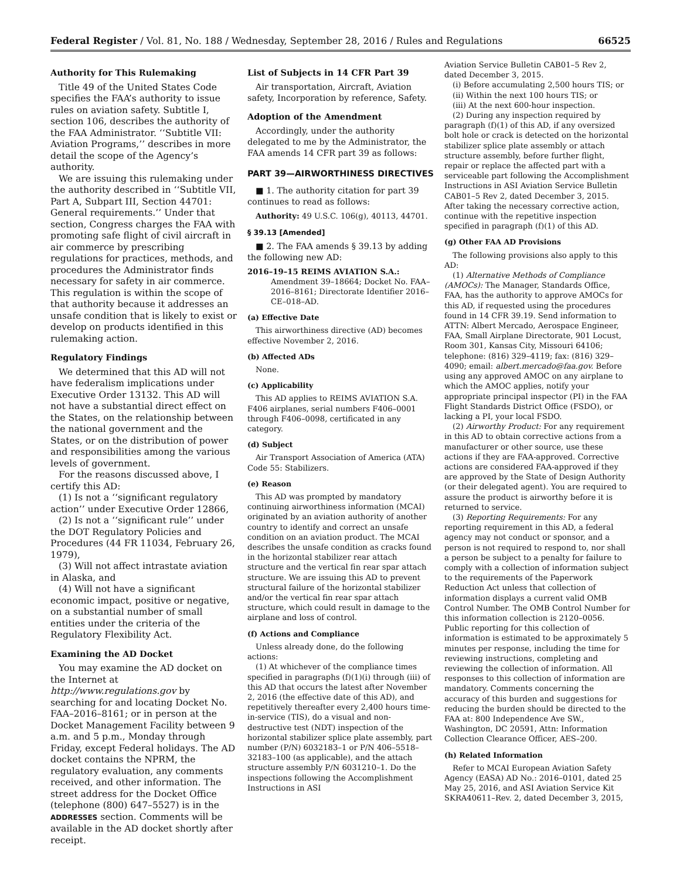Federal Register / Vol. 81, No. 188 / Wednesday, September 28, 2016 / Rules and Regulations 66525
Authority for This Rulemaking
Title 49 of the United States Code specifies the FAA’s authority to issue rules on aviation safety. Subtitle I, section 106, describes the authority of the FAA Administrator. ‘‘Subtitle VII: Aviation Programs,’’ describes in more detail the scope of the Agency’s authority.
We are issuing this rulemaking under the authority described in ‘‘Subtitle VII, Part A, Subpart III, Section 44701: General requirements.’’ Under that section, Congress charges the FAA with promoting safe flight of civil aircraft in air commerce by prescribing regulations for practices, methods, and procedures the Administrator finds necessary for safety in air commerce. This regulation is within the scope of that authority because it addresses an unsafe condition that is likely to exist or develop on products identified in this rulemaking action.
Regulatory Findings
We determined that this AD will not have federalism implications under Executive Order 13132. This AD will not have a substantial direct effect on the States, on the relationship between the national government and the States, or on the distribution of power and responsibilities among the various levels of government.
For the reasons discussed above, I certify this AD:
(1) Is not a ‘‘significant regulatory action’’ under Executive Order 12866,
(2) Is not a ‘‘significant rule’’ under the DOT Regulatory Policies and Procedures (44 FR 11034, February 26, 1979),
(3) Will not affect intrastate aviation in Alaska, and
(4) Will not have a significant economic impact, positive or negative, on a substantial number of small entities under the criteria of the Regulatory Flexibility Act.
Examining the AD Docket
You may examine the AD docket on the Internet at http://www.regulations.gov by searching for and locating Docket No. FAA–2016–8161; or in person at the Docket Management Facility between 9 a.m. and 5 p.m., Monday through Friday, except Federal holidays. The AD docket contains the NPRM, the regulatory evaluation, any comments received, and other information. The street address for the Docket Office (telephone (800) 647–5527) is in the ADDRESSES section. Comments will be available in the AD docket shortly after receipt.
List of Subjects in 14 CFR Part 39
Air transportation, Aircraft, Aviation safety, Incorporation by reference, Safety.
Adoption of the Amendment
Accordingly, under the authority delegated to me by the Administrator, the FAA amends 14 CFR part 39 as follows:
PART 39—AIRWORTHINESS DIRECTIVES
■ 1. The authority citation for part 39 continues to read as follows:
Authority: 49 U.S.C. 106(g), 40113, 44701.
§ 39.13 [Amended]
■ 2. The FAA amends § 39.13 by adding the following new AD:
2016–19–15 REIMS AVIATION S.A.: Amendment 39–18664; Docket No. FAA–2016–8161; Directorate Identifier 2016–CE–018–AD.
(a) Effective Date
This airworthiness directive (AD) becomes effective November 2, 2016.
(b) Affected ADs
None.
(c) Applicability
This AD applies to REIMS AVIATION S.A. F406 airplanes, serial numbers F406–0001 through F406–0098, certificated in any category.
(d) Subject
Air Transport Association of America (ATA) Code 55: Stabilizers.
(e) Reason
This AD was prompted by mandatory continuing airworthiness information (MCAI) originated by an aviation authority of another country to identify and correct an unsafe condition on an aviation product. The MCAI describes the unsafe condition as cracks found in the horizontal stabilizer rear attach structure and the vertical fin rear spar attach structure. We are issuing this AD to prevent structural failure of the horizontal stabilizer and/or the vertical fin rear spar attach structure, which could result in damage to the airplane and loss of control.
(f) Actions and Compliance
Unless already done, do the following actions:
(1) At whichever of the compliance times specified in paragraphs (f)(1)(i) through (iii) of this AD that occurs the latest after November 2, 2016 (the effective date of this AD), and repetitively thereafter every 2,400 hours time-in-service (TIS), do a visual and non-destructive test (NDT) inspection of the horizontal stabilizer splice plate assembly, part number (P/N) 6032183–1 or P/N 406–5518–32183–100 (as applicable), and the attach structure assembly P/N 6031210–1. Do the inspections following the Accomplishment Instructions in ASI
Aviation Service Bulletin CAB01–5 Rev 2, dated December 3, 2015.
(i) Before accumulating 2,500 hours TIS; or
(ii) Within the next 100 hours TIS; or
(iii) At the next 600-hour inspection.
(2) During any inspection required by paragraph (f)(1) of this AD, if any oversized bolt hole or crack is detected on the horizontal stabilizer splice plate assembly or attach structure assembly, before further flight, repair or replace the affected part with a serviceable part following the Accomplishment Instructions in ASI Aviation Service Bulletin CAB01–5 Rev 2, dated December 3, 2015. After taking the necessary corrective action, continue with the repetitive inspection specified in paragraph (f)(1) of this AD.
(g) Other FAA AD Provisions
The following provisions also apply to this AD:
(1) Alternative Methods of Compliance (AMOCs): The Manager, Standards Office, FAA, has the authority to approve AMOCs for this AD, if requested using the procedures found in 14 CFR 39.19. Send information to ATTN: Albert Mercado, Aerospace Engineer, FAA, Small Airplane Directorate, 901 Locust, Room 301, Kansas City, Missouri 64106; telephone: (816) 329–4119; fax: (816) 329–4090; email: albert.mercado@faa.gov. Before using any approved AMOC on any airplane to which the AMOC applies, notify your appropriate principal inspector (PI) in the FAA Flight Standards District Office (FSDO), or lacking a PI, your local FSDO.
(2) Airworthy Product: For any requirement in this AD to obtain corrective actions from a manufacturer or other source, use these actions if they are FAA-approved. Corrective actions are considered FAA-approved if they are approved by the State of Design Authority (or their delegated agent). You are required to assure the product is airworthy before it is returned to service.
(3) Reporting Requirements: For any reporting requirement in this AD, a federal agency may not conduct or sponsor, and a person is not required to respond to, nor shall a person be subject to a penalty for failure to comply with a collection of information subject to the requirements of the Paperwork Reduction Act unless that collection of information displays a current valid OMB Control Number. The OMB Control Number for this information collection is 2120–0056. Public reporting for this collection of information is estimated to be approximately 5 minutes per response, including the time for reviewing instructions, completing and reviewing the collection of information. All responses to this collection of information are mandatory. Comments concerning the accuracy of this burden and suggestions for reducing the burden should be directed to the FAA at: 800 Independence Ave SW., Washington, DC 20591, Attn: Information Collection Clearance Officer, AES–200.
(h) Related Information
Refer to MCAI European Aviation Safety Agency (EASA) AD No.: 2016–0101, dated 25 May 25, 2016, and ASI Aviation Service Kit SKRA40611–Rev. 2, dated December 3, 2015,